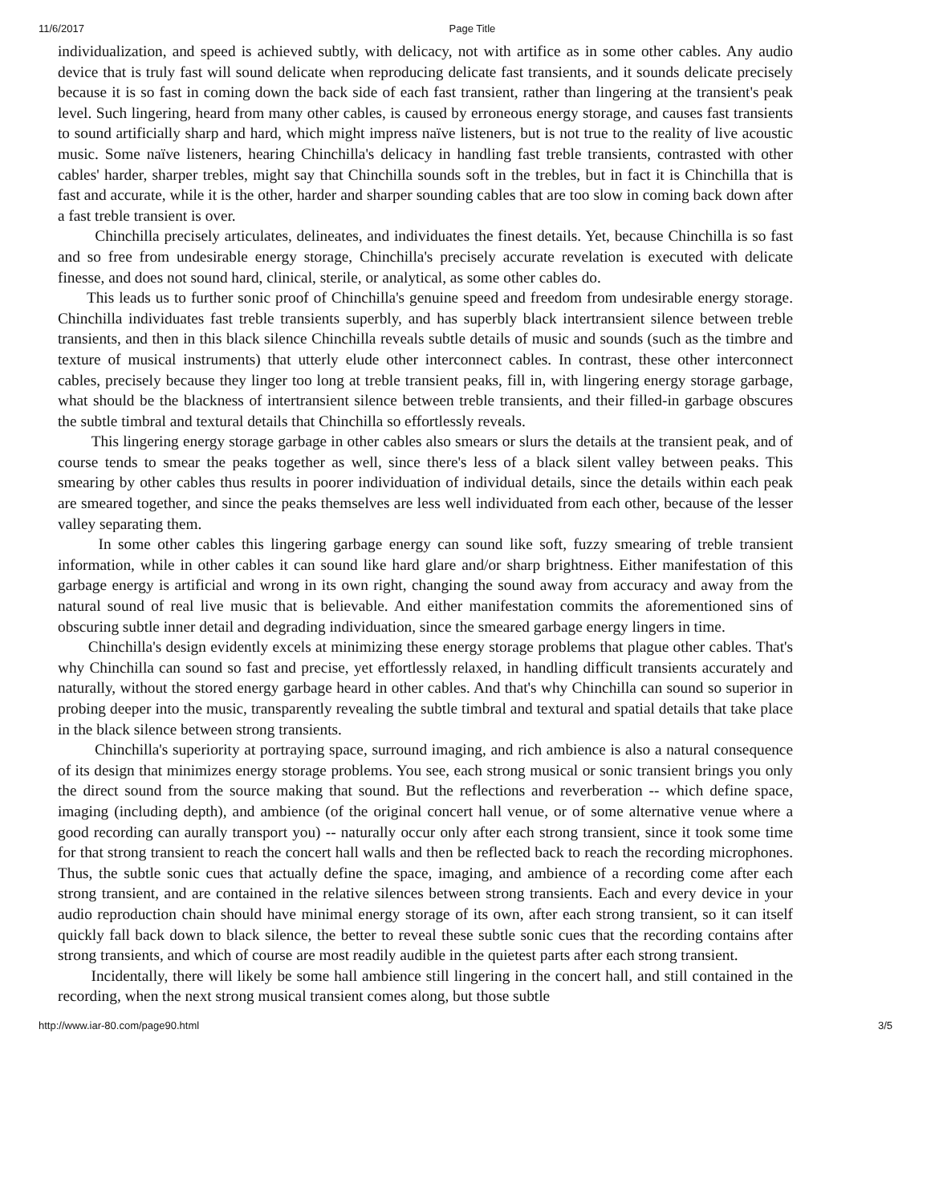11/6/2017 Page Title
individualization, and speed is achieved subtly, with delicacy, not with artifice as in some other cables. Any audio device that is truly fast will sound delicate when reproducing delicate fast transients, and it sounds delicate precisely because it is so fast in coming down the back side of each fast transient, rather than lingering at the transient's peak level. Such lingering, heard from many other cables, is caused by erroneous energy storage, and causes fast transients to sound artificially sharp and hard, which might impress naïve listeners, but is not true to the reality of live acoustic music. Some naïve listeners, hearing Chinchilla's delicacy in handling fast treble transients, contrasted with other cables' harder, sharper trebles, might say that Chinchilla sounds soft in the trebles, but in fact it is Chinchilla that is fast and accurate, while it is the other, harder and sharper sounding cables that are too slow in coming back down after a fast treble transient is over.
Chinchilla precisely articulates, delineates, and individuates the finest details. Yet, because Chinchilla is so fast and so free from undesirable energy storage, Chinchilla's precisely accurate revelation is executed with delicate finesse, and does not sound hard, clinical, sterile, or analytical, as some other cables do.
This leads us to further sonic proof of Chinchilla's genuine speed and freedom from undesirable energy storage. Chinchilla individuates fast treble transients superbly, and has superbly black intertransient silence between treble transients, and then in this black silence Chinchilla reveals subtle details of music and sounds (such as the timbre and texture of musical instruments) that utterly elude other interconnect cables. In contrast, these other interconnect cables, precisely because they linger too long at treble transient peaks, fill in, with lingering energy storage garbage, what should be the blackness of intertransient silence between treble transients, and their filled-in garbage obscures the subtle timbral and textural details that Chinchilla so effortlessly reveals.
This lingering energy storage garbage in other cables also smears or slurs the details at the transient peak, and of course tends to smear the peaks together as well, since there's less of a black silent valley between peaks. This smearing by other cables thus results in poorer individuation of individual details, since the details within each peak are smeared together, and since the peaks themselves are less well individuated from each other, because of the lesser valley separating them.
In some other cables this lingering garbage energy can sound like soft, fuzzy smearing of treble transient information, while in other cables it can sound like hard glare and/or sharp brightness. Either manifestation of this garbage energy is artificial and wrong in its own right, changing the sound away from accuracy and away from the natural sound of real live music that is believable. And either manifestation commits the aforementioned sins of obscuring subtle inner detail and degrading individuation, since the smeared garbage energy lingers in time.
Chinchilla's design evidently excels at minimizing these energy storage problems that plague other cables. That's why Chinchilla can sound so fast and precise, yet effortlessly relaxed, in handling difficult transients accurately and naturally, without the stored energy garbage heard in other cables. And that's why Chinchilla can sound so superior in probing deeper into the music, transparently revealing the subtle timbral and textural and spatial details that take place in the black silence between strong transients.
Chinchilla's superiority at portraying space, surround imaging, and rich ambience is also a natural consequence of its design that minimizes energy storage problems. You see, each strong musical or sonic transient brings you only the direct sound from the source making that sound. But the reflections and reverberation -- which define space, imaging (including depth), and ambience (of the original concert hall venue, or of some alternative venue where a good recording can aurally transport you) -- naturally occur only after each strong transient, since it took some time for that strong transient to reach the concert hall walls and then be reflected back to reach the recording microphones. Thus, the subtle sonic cues that actually define the space, imaging, and ambience of a recording come after each strong transient, and are contained in the relative silences between strong transients. Each and every device in your audio reproduction chain should have minimal energy storage of its own, after each strong transient, so it can itself quickly fall back down to black silence, the better to reveal these subtle sonic cues that the recording contains after strong transients, and which of course are most readily audible in the quietest parts after each strong transient.
Incidentally, there will likely be some hall ambience still lingering in the concert hall, and still contained in the recording, when the next strong musical transient comes along, but those subtle
http://www.iar-80.com/page90.html 3/5